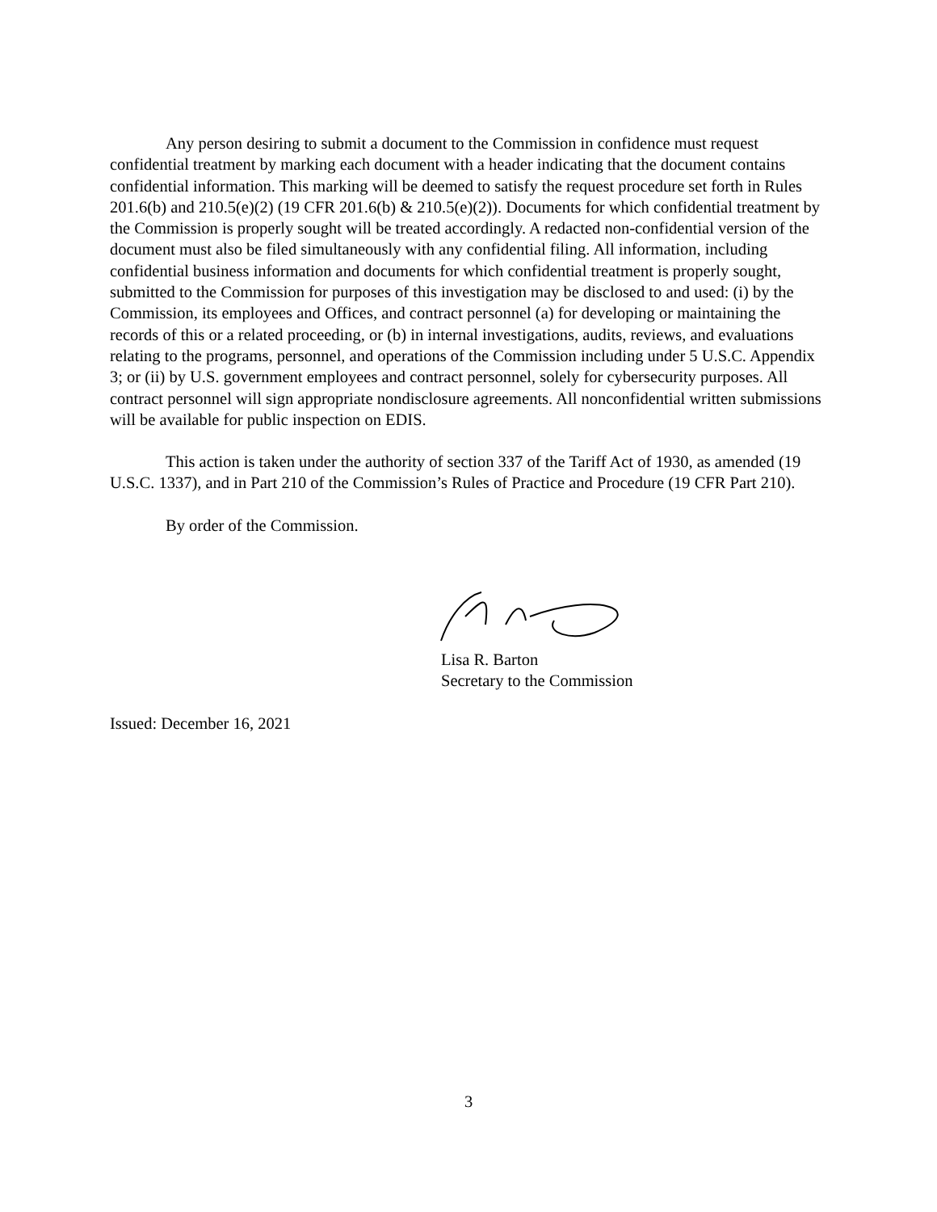Any person desiring to submit a document to the Commission in confidence must request confidential treatment by marking each document with a header indicating that the document contains confidential information. This marking will be deemed to satisfy the request procedure set forth in Rules 201.6(b) and 210.5(e)(2) (19 CFR 201.6(b) & 210.5(e)(2)). Documents for which confidential treatment by the Commission is properly sought will be treated accordingly. A redacted non-confidential version of the document must also be filed simultaneously with any confidential filing. All information, including confidential business information and documents for which confidential treatment is properly sought, submitted to the Commission for purposes of this investigation may be disclosed to and used: (i) by the Commission, its employees and Offices, and contract personnel (a) for developing or maintaining the records of this or a related proceeding, or (b) in internal investigations, audits, reviews, and evaluations relating to the programs, personnel, and operations of the Commission including under 5 U.S.C. Appendix 3; or (ii) by U.S. government employees and contract personnel, solely for cybersecurity purposes. All contract personnel will sign appropriate nondisclosure agreements. All nonconfidential written submissions will be available for public inspection on EDIS.
This action is taken under the authority of section 337 of the Tariff Act of 1930, as amended (19 U.S.C. 1337), and in Part 210 of the Commission’s Rules of Practice and Procedure (19 CFR Part 210).
By order of the Commission.
Lisa R. Barton
Secretary to the Commission
Issued: December 16, 2021
3